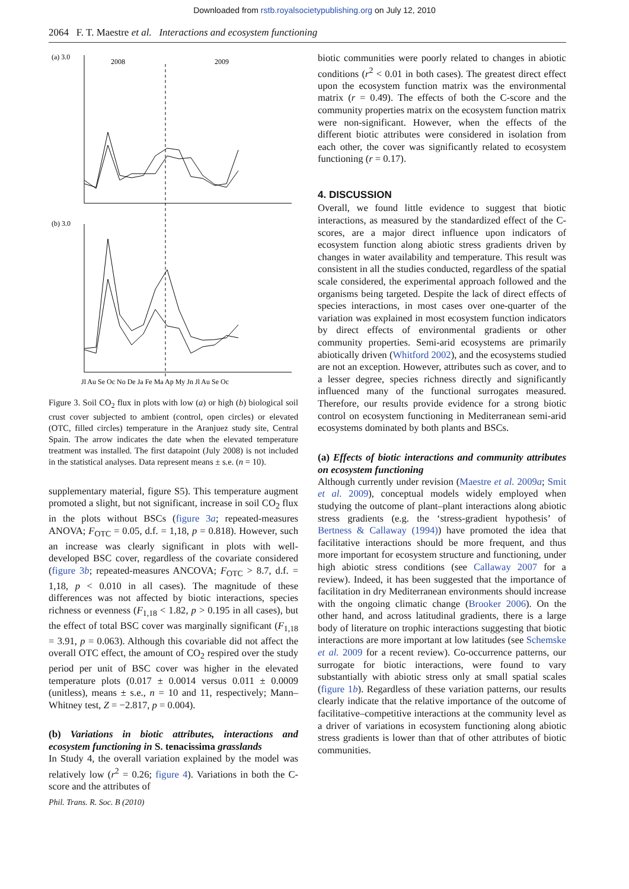Downloaded from rstb.royalsocietypublishing.org on July 12, 2010
2064 F. T. Maestre et al. Interactions and ecosystem functioning
(a) 3.0
2008
2009
(b) 3.0
Jl Au Se Oc No De Ja Fe Ma Ap My Jn Jl Au Se Oc
Figure 3. Soil CO<sub>2</sub> flux in plots with low (a) or high (b) biological soil crust cover subjected to ambient (control, open circles) or elevated (OTC, filled circles) temperature in the Aranjuez study site, Central Spain. The arrow indicates the date when the elevated temperature treatment was installed. The first datapoint (July 2008) is not included in the statistical analyses. Data represent means ± s.e. (n = 10).
supplementary material, figure S5). This temperature augment promoted a slight, but not significant, increase in soil CO<sub>2</sub> flux in the plots without BSCs (figure 3a; repeated-measures ANOVA; F<sub>OTC</sub> = 0.05, d.f. = 1,18, p = 0.818). However, such an increase was clearly significant in plots with well-developed BSC cover, regardless of the covariate considered (figure 3b; repeated-measures ANCOVA; F<sub>OTC</sub> > 8.7, d.f. = 1,18, p < 0.010 in all cases). The magnitude of these differences was not affected by biotic interactions, species richness or evenness (F<sub>1,18</sub> < 1.82, p > 0.195 in all cases), but the effect of total BSC cover was marginally significant (F<sub>1,18</sub> = 3.91, p = 0.063). Although this covariable did not affect the overall OTC effect, the amount of CO<sub>2</sub> respired over the study period per unit of BSC cover was higher in the elevated temperature plots (0.017 ± 0.0014 versus 0.011 ± 0.0009 (unitless), means ± s.e., n = 10 and 11, respectively; Mann–Whitney test, Z = −2.817, p = 0.004).
(b) Variations in biotic attributes, interactions and ecosystem functioning in S. tenacissima grasslands
In Study 4, the overall variation explained by the model was relatively low (r<sup>2</sup> = 0.26; figure 4). Variations in both the C-score and the attributes of
biotic communities were poorly related to changes in abiotic conditions (r<sup>2</sup> < 0.01 in both cases). The greatest direct effect upon the ecosystem function matrix was the environmental matrix (r = 0.49). The effects of both the C-score and the community properties matrix on the ecosystem function matrix were non-significant. However, when the effects of the different biotic attributes were considered in isolation from each other, the cover was significantly related to ecosystem functioning (r = 0.17).
4. DISCUSSION
Overall, we found little evidence to suggest that biotic interactions, as measured by the standardized effect of the C-scores, are a major direct influence upon indicators of ecosystem function along abiotic stress gradients driven by changes in water availability and temperature. This result was consistent in all the studies conducted, regardless of the spatial scale considered, the experimental approach followed and the organisms being targeted. Despite the lack of direct effects of species interactions, in most cases over one-quarter of the variation was explained in most ecosystem function indicators by direct effects of environmental gradients or other community properties. Semi-arid ecosystems are primarily abiotically driven (Whitford 2002), and the ecosystems studied are not an exception. However, attributes such as cover, and to a lesser degree, species richness directly and significantly influenced many of the functional surrogates measured. Therefore, our results provide evidence for a strong biotic control on ecosystem functioning in Mediterranean semi-arid ecosystems dominated by both plants and BSCs.
(a) Effects of biotic interactions and community attributes on ecosystem functioning
Although currently under revision (Maestre et al. 2009a; Smit et al. 2009), conceptual models widely employed when studying the outcome of plant–plant interactions along abiotic stress gradients (e.g. the ‘stress-gradient hypothesis’ of Bertness & Callaway (1994)) have promoted the idea that facilitative interactions should be more frequent, and thus more important for ecosystem structure and functioning, under high abiotic stress conditions (see Callaway 2007 for a review). Indeed, it has been suggested that the importance of facilitation in dry Mediterranean environments should increase with the ongoing climatic change (Brooker 2006). On the other hand, and across latitudinal gradients, there is a large body of literature on trophic interactions suggesting that biotic interactions are more important at low latitudes (see Schemske et al. 2009 for a recent review). Co-occurrence patterns, our surrogate for biotic interactions, were found to vary substantially with abiotic stress only at small spatial scales (figure 1b). Regardless of these variation patterns, our results clearly indicate that the relative importance of the outcome of facilitative–competitive interactions at the community level as a driver of variations in ecosystem functioning along abiotic stress gradients is lower than that of other attributes of biotic communities.
Phil. Trans. R. Soc. B (2010)